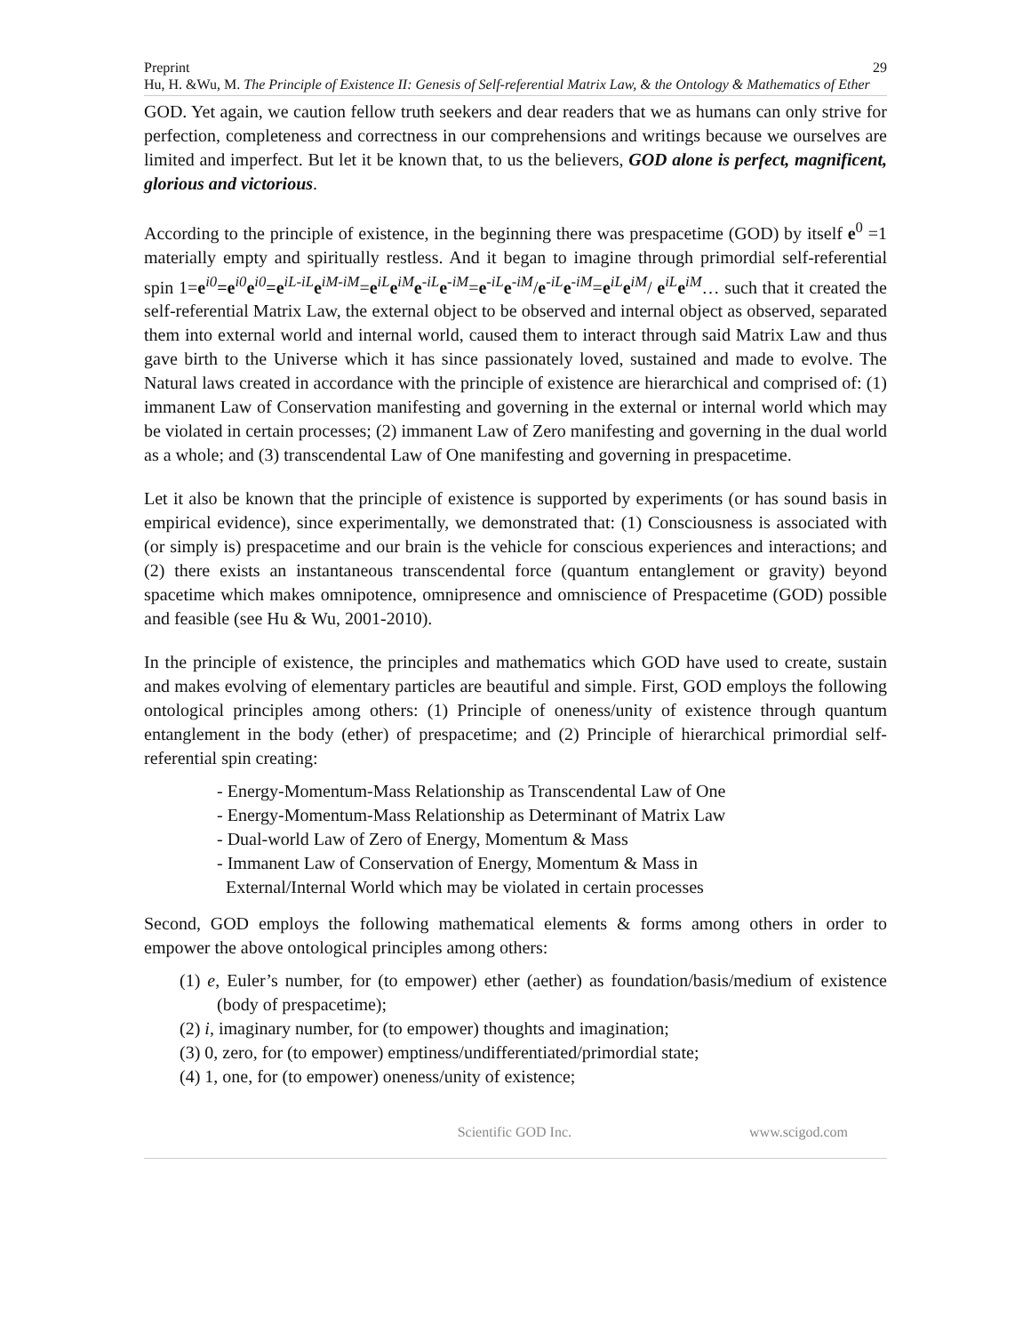Preprint 29
Hu, H. &Wu, M. The Principle of Existence II: Genesis of Self-referential Matrix Law, & the Ontology & Mathematics of Ether
GOD. Yet again, we caution fellow truth seekers and dear readers that we as humans can only strive for perfection, completeness and correctness in our comprehensions and writings because we ourselves are limited and imperfect. But let it be known that, to us the believers, GOD alone is perfect, magnificent, glorious and victorious.
According to the principle of existence, in the beginning there was prespacetime (GOD) by itself e<sup>0</sup> =1 materially empty and spiritually restless. And it began to imagine through primordial self-referential spin 1=e<sup>i0</sup>=e<sup>i0</sup>e<sup>i0</sup>=e<sup>iL-iL</sup>e<sup>iM-iM</sup>=e<sup>iL</sup>e<sup>iM</sup>e<sup>-iL</sup>e<sup>-iM</sup>=e<sup>-iL</sup>e<sup>-iM</sup>/e<sup>-iL</sup>e<sup>-iM</sup>=e<sup>iL</sup>e<sup>iM</sup>/ e<sup>iL</sup>e<sup>iM</sup>… such that it created the self-referential Matrix Law, the external object to be observed and internal object as observed, separated them into external world and internal world, caused them to interact through said Matrix Law and thus gave birth to the Universe which it has since passionately loved, sustained and made to evolve. The Natural laws created in accordance with the principle of existence are hierarchical and comprised of: (1) immanent Law of Conservation manifesting and governing in the external or internal world which may be violated in certain processes; (2) immanent Law of Zero manifesting and governing in the dual world as a whole; and (3) transcendental Law of One manifesting and governing in prespacetime.
Let it also be known that the principle of existence is supported by experiments (or has sound basis in empirical evidence), since experimentally, we demonstrated that: (1) Consciousness is associated with (or simply is) prespacetime and our brain is the vehicle for conscious experiences and interactions; and (2) there exists an instantaneous transcendental force (quantum entanglement or gravity) beyond spacetime which makes omnipotence, omnipresence and omniscience of Prespacetime (GOD) possible and feasible (see Hu & Wu, 2001-2010).
In the principle of existence, the principles and mathematics which GOD have used to create, sustain and makes evolving of elementary particles are beautiful and simple. First, GOD employs the following ontological principles among others: (1) Principle of oneness/unity of existence through quantum entanglement in the body (ether) of prespacetime; and (2) Principle of hierarchical primordial self-referential spin creating:
- Energy-Momentum-Mass Relationship as Transcendental Law of One
- Energy-Momentum-Mass Relationship as Determinant of Matrix Law
- Dual-world Law of Zero of Energy, Momentum & Mass
- Immanent Law of Conservation of Energy, Momentum & Mass in
External/Internal World which may be violated in certain processes
Second, GOD employs the following mathematical elements & forms among others in order to empower the above ontological principles among others:
(1) e, Euler’s number, for (to empower) ether (aether) as foundation/basis/medium of existence (body of prespacetime);
(2) i, imaginary number, for (to empower) thoughts and imagination;
(3) 0, zero, for (to empower) emptiness/undifferentiated/primordial state;
(4) 1, one, for (to empower) oneness/unity of existence;
Scientific GOD Inc. www.scigod.com